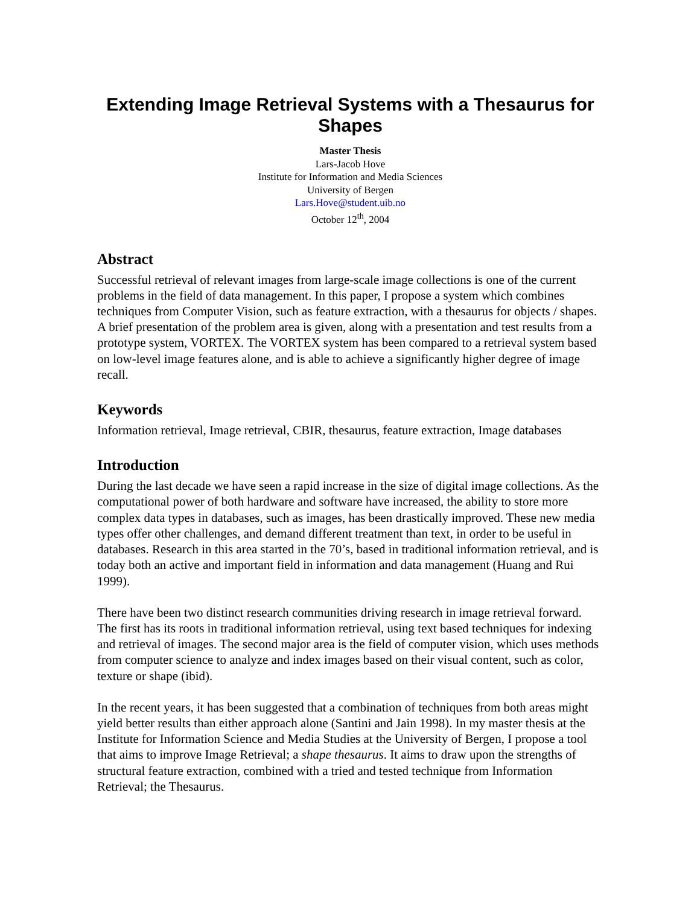Extending Image Retrieval Systems with a Thesaurus for Shapes
Master Thesis
Lars-Jacob Hove
Institute for Information and Media Sciences
University of Bergen
Lars.Hove@student.uib.no
October 12<sup>th</sup>, 2004
Abstract
Successful retrieval of relevant images from large-scale image collections is one of the current problems in the field of data management. In this paper, I propose a system which combines techniques from Computer Vision, such as feature extraction, with a thesaurus for objects / shapes. A brief presentation of the problem area is given, along with a presentation and test results from a prototype system, VORTEX. The VORTEX system has been compared to a retrieval system based on low-level image features alone, and is able to achieve a significantly higher degree of image recall.
Keywords
Information retrieval, Image retrieval, CBIR, thesaurus, feature extraction, Image databases
Introduction
During the last decade we have seen a rapid increase in the size of digital image collections. As the computational power of both hardware and software have increased, the ability to store more complex data types in databases, such as images, has been drastically improved. These new media types offer other challenges, and demand different treatment than text, in order to be useful in databases. Research in this area started in the 70’s, based in traditional information retrieval, and is today both an active and important field in information and data management (Huang and Rui 1999).
There have been two distinct research communities driving research in image retrieval forward. The first has its roots in traditional information retrieval, using text based techniques for indexing and retrieval of images. The second major area is the field of computer vision, which uses methods from computer science to analyze and index images based on their visual content, such as color, texture or shape (ibid).
In the recent years, it has been suggested that a combination of techniques from both areas might yield better results than either approach alone (Santini and Jain 1998). In my master thesis at the Institute for Information Science and Media Studies at the University of Bergen, I propose a tool that aims to improve Image Retrieval; a shape thesaurus. It aims to draw upon the strengths of structural feature extraction, combined with a tried and tested technique from Information Retrieval; the Thesaurus.